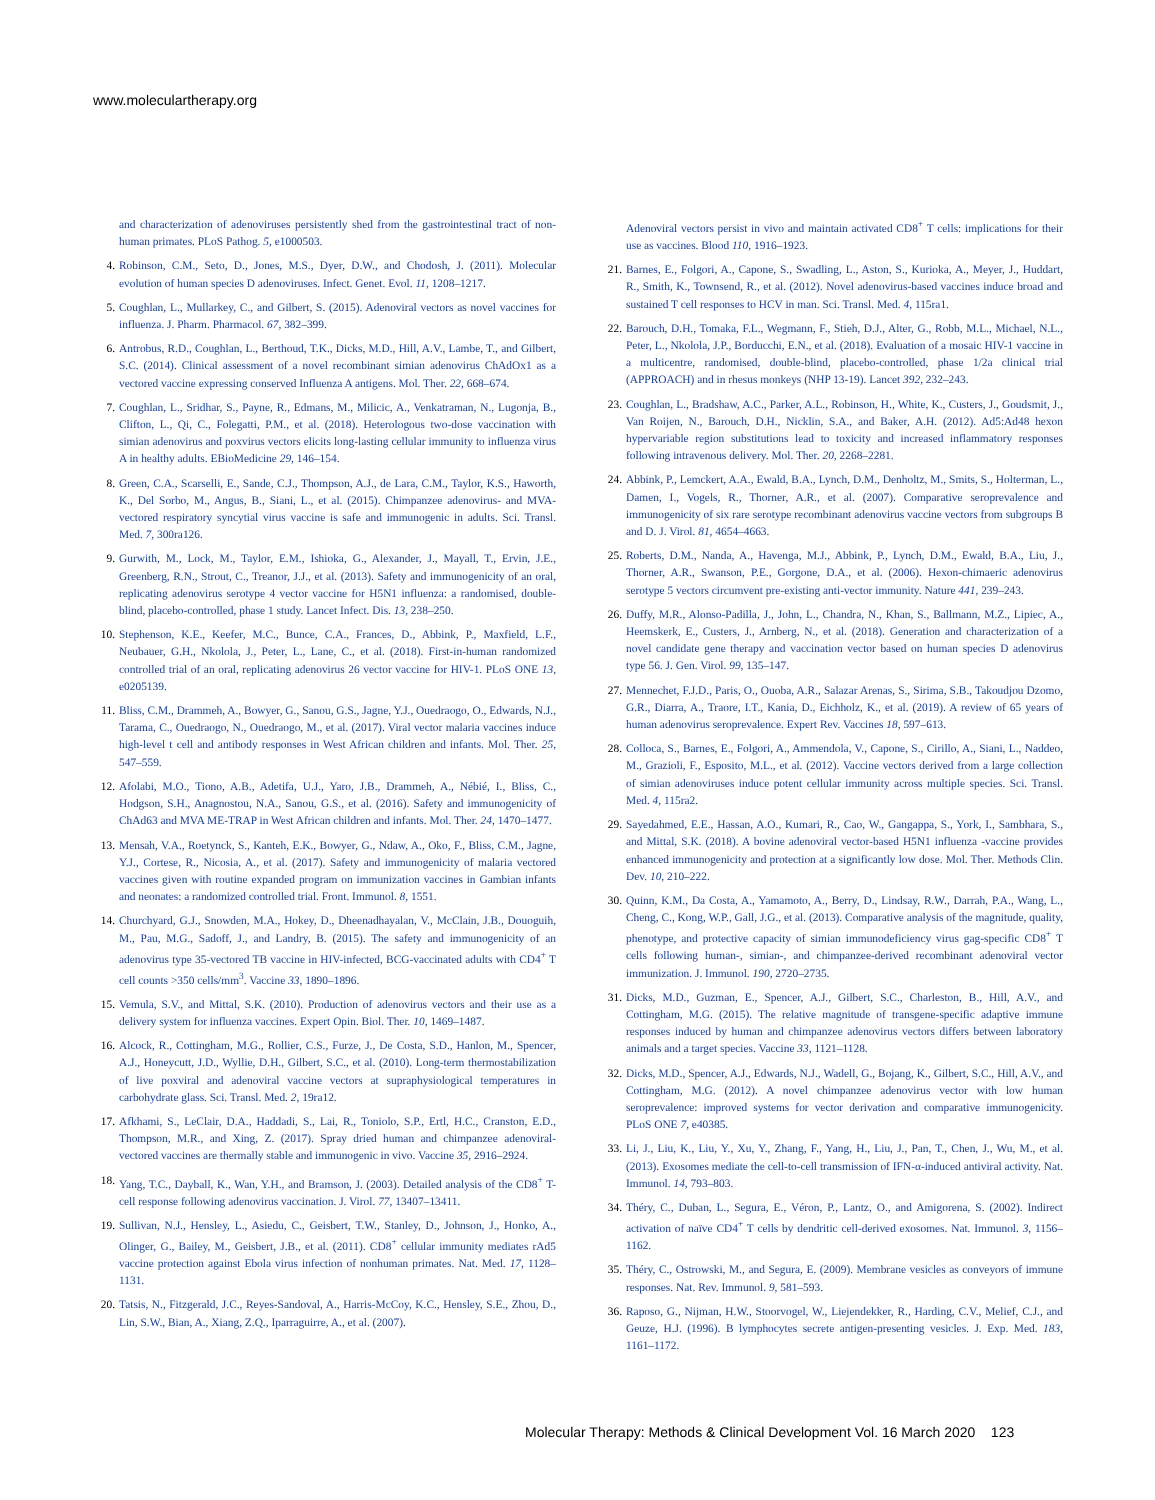www.moleculartherapy.org
and characterization of adenoviruses persistently shed from the gastrointestinal tract of non-human primates. PLoS Pathog. 5, e1000503.
4. Robinson, C.M., Seto, D., Jones, M.S., Dyer, D.W., and Chodosh, J. (2011). Molecular evolution of human species D adenoviruses. Infect. Genet. Evol. 11, 1208–1217.
5. Coughlan, L., Mullarkey, C., and Gilbert, S. (2015). Adenoviral vectors as novel vaccines for influenza. J. Pharm. Pharmacol. 67, 382–399.
6. Antrobus, R.D., Coughlan, L., Berthoud, T.K., Dicks, M.D., Hill, A.V., Lambe, T., and Gilbert, S.C. (2014). Clinical assessment of a novel recombinant simian adenovirus ChAdOx1 as a vectored vaccine expressing conserved Influenza A antigens. Mol. Ther. 22, 668–674.
7. Coughlan, L., Sridhar, S., Payne, R., Edmans, M., Milicic, A., Venkatraman, N., Lugonja, B., Clifton, L., Qi, C., Folegatti, P.M., et al. (2018). Heterologous two-dose vaccination with simian adenovirus and poxvirus vectors elicits long-lasting cellular immunity to influenza virus A in healthy adults. EBioMedicine 29, 146–154.
8. Green, C.A., Scarselli, E., Sande, C.J., Thompson, A.J., de Lara, C.M., Taylor, K.S., Haworth, K., Del Sorbo, M., Angus, B., Siani, L., et al. (2015). Chimpanzee adenovirus- and MVA-vectored respiratory syncytial virus vaccine is safe and immunogenic in adults. Sci. Transl. Med. 7, 300ra126.
9. Gurwith, M., Lock, M., Taylor, E.M., Ishioka, G., Alexander, J., Mayall, T., Ervin, J.E., Greenberg, R.N., Strout, C., Treanor, J.J., et al. (2013). Safety and immunogenicity of an oral, replicating adenovirus serotype 4 vector vaccine for H5N1 influenza: a randomised, double-blind, placebo-controlled, phase 1 study. Lancet Infect. Dis. 13, 238–250.
10. Stephenson, K.E., Keefer, M.C., Bunce, C.A., Frances, D., Abbink, P., Maxfield, L.F., Neubauer, G.H., Nkolola, J., Peter, L., Lane, C., et al. (2018). First-in-human randomized controlled trial of an oral, replicating adenovirus 26 vector vaccine for HIV-1. PLoS ONE 13, e0205139.
11. Bliss, C.M., Drammeh, A., Bowyer, G., Sanou, G.S., Jagne, Y.J., Ouedraogo, O., Edwards, N.J., Tarama, C., Ouedraogo, N., Ouedraogo, M., et al. (2017). Viral vector malaria vaccines induce high-level t cell and antibody responses in West African children and infants. Mol. Ther. 25, 547–559.
12. Afolabi, M.O., Tiono, A.B., Adetifa, U.J., Yaro, J.B., Drammeh, A., Nébié, I., Bliss, C., Hodgson, S.H., Anagnostou, N.A., Sanou, G.S., et al. (2016). Safety and immunogenicity of ChAd63 and MVA ME-TRAP in West African children and infants. Mol. Ther. 24, 1470–1477.
13. Mensah, V.A., Roetynck, S., Kanteh, E.K., Bowyer, G., Ndaw, A., Oko, F., Bliss, C.M., Jagne, Y.J., Cortese, R., Nicosia, A., et al. (2017). Safety and immunogenicity of malaria vectored vaccines given with routine expanded program on immunization vaccines in Gambian infants and neonates: a randomized controlled trial. Front. Immunol. 8, 1551.
14. Churchyard, G.J., Snowden, M.A., Hokey, D., Dheenadhayalan, V., McClain, J.B., Douoguih, M., Pau, M.G., Sadoff, J., and Landry, B. (2015). The safety and immunogenicity of an adenovirus type 35-vectored TB vaccine in HIV-infected, BCG-vaccinated adults with CD4<sup>+</sup> T cell counts >350 cells/mm<sup>3</sup>. Vaccine 33, 1890–1896.
15. Vemula, S.V., and Mittal, S.K. (2010). Production of adenovirus vectors and their use as a delivery system for influenza vaccines. Expert Opin. Biol. Ther. 10, 1469–1487.
16. Alcock, R., Cottingham, M.G., Rollier, C.S., Furze, J., De Costa, S.D., Hanlon, M., Spencer, A.J., Honeycutt, J.D., Wyllie, D.H., Gilbert, S.C., et al. (2010). Long-term thermostabilization of live poxviral and adenoviral vaccine vectors at supraphysiological temperatures in carbohydrate glass. Sci. Transl. Med. 2, 19ra12.
17. Afkhami, S., LeClair, D.A., Haddadi, S., Lai, R., Toniolo, S.P., Ertl, H.C., Cranston, E.D., Thompson, M.R., and Xing, Z. (2017). Spray dried human and chimpanzee adenoviral-vectored vaccines are thermally stable and immunogenic in vivo. Vaccine 35, 2916–2924.
18. Yang, T.C., Dayball, K., Wan, Y.H., and Bramson, J. (2003). Detailed analysis of the CD8<sup>+</sup> T-cell response following adenovirus vaccination. J. Virol. 77, 13407–13411.
19. Sullivan, N.J., Hensley, L., Asiedu, C., Geisbert, T.W., Stanley, D., Johnson, J., Honko, A., Olinger, G., Bailey, M., Geisbert, J.B., et al. (2011). CD8<sup>+</sup> cellular immunity mediates rAd5 vaccine protection against Ebola virus infection of nonhuman primates. Nat. Med. 17, 1128–1131.
20. Tatsis, N., Fitzgerald, J.C., Reyes-Sandoval, A., Harris-McCoy, K.C., Hensley, S.E., Zhou, D., Lin, S.W., Bian, A., Xiang, Z.Q., Iparraguirre, A., et al. (2007).
Adenoviral vectors persist in vivo and maintain activated CD8<sup>+</sup> T cells: implications for their use as vaccines. Blood 110, 1916–1923.
21. Barnes, E., Folgori, A., Capone, S., Swadling, L., Aston, S., Kurioka, A., Meyer, J., Huddart, R., Smith, K., Townsend, R., et al. (2012). Novel adenovirus-based vaccines induce broad and sustained T cell responses to HCV in man. Sci. Transl. Med. 4, 115ra1.
22. Barouch, D.H., Tomaka, F.L., Wegmann, F., Stieh, D.J., Alter, G., Robb, M.L., Michael, N.L., Peter, L., Nkolola, J.P., Borducchi, E.N., et al. (2018). Evaluation of a mosaic HIV-1 vaccine in a multicentre, randomised, double-blind, placebo-controlled, phase 1/2a clinical trial (APPROACH) and in rhesus monkeys (NHP 13-19). Lancet 392, 232–243.
23. Coughlan, L., Bradshaw, A.C., Parker, A.L., Robinson, H., White, K., Custers, J., Goudsmit, J., Van Roijen, N., Barouch, D.H., Nicklin, S.A., and Baker, A.H. (2012). Ad5:Ad48 hexon hypervariable region substitutions lead to toxicity and increased inflammatory responses following intravenous delivery. Mol. Ther. 20, 2268–2281.
24. Abbink, P., Lemckert, A.A., Ewald, B.A., Lynch, D.M., Denholtz, M., Smits, S., Holterman, L., Damen, I., Vogels, R., Thorner, A.R., et al. (2007). Comparative seroprevalence and immunogenicity of six rare serotype recombinant adenovirus vaccine vectors from subgroups B and D. J. Virol. 81, 4654–4663.
25. Roberts, D.M., Nanda, A., Havenga, M.J., Abbink, P., Lynch, D.M., Ewald, B.A., Liu, J., Thorner, A.R., Swanson, P.E., Gorgone, D.A., et al. (2006). Hexon-chimaeric adenovirus serotype 5 vectors circumvent pre-existing anti-vector immunity. Nature 441, 239–243.
26. Duffy, M.R., Alonso-Padilla, J., John, L., Chandra, N., Khan, S., Ballmann, M.Z., Lipiec, A., Heemskerk, E., Custers, J., Arnberg, N., et al. (2018). Generation and characterization of a novel candidate gene therapy and vaccination vector based on human species D adenovirus type 56. J. Gen. Virol. 99, 135–147.
27. Mennechet, F.J.D., Paris, O., Ouoba, A.R., Salazar Arenas, S., Sirima, S.B., Takoudjou Dzomo, G.R., Diarra, A., Traore, I.T., Kania, D., Eichholz, K., et al. (2019). A review of 65 years of human adenovirus seroprevalence. Expert Rev. Vaccines 18, 597–613.
28. Colloca, S., Barnes, E., Folgori, A., Ammendola, V., Capone, S., Cirillo, A., Siani, L., Naddeo, M., Grazioli, F., Esposito, M.L., et al. (2012). Vaccine vectors derived from a large collection of simian adenoviruses induce potent cellular immunity across multiple species. Sci. Transl. Med. 4, 115ra2.
29. Sayedahmed, E.E., Hassan, A.O., Kumari, R., Cao, W., Gangappa, S., York, I., Sambhara, S., and Mittal, S.K. (2018). A bovine adenoviral vector-based H5N1 influenza -vaccine provides enhanced immunogenicity and protection at a significantly low dose. Mol. Ther. Methods Clin. Dev. 10, 210–222.
30. Quinn, K.M., Da Costa, A., Yamamoto, A., Berry, D., Lindsay, R.W., Darrah, P.A., Wang, L., Cheng, C., Kong, W.P., Gall, J.G., et al. (2013). Comparative analysis of the magnitude, quality, phenotype, and protective capacity of simian immunodeficiency virus gag-specific CD8<sup>+</sup> T cells following human-, simian-, and chimpanzee-derived recombinant adenoviral vector immunization. J. Immunol. 190, 2720–2735.
31. Dicks, M.D., Guzman, E., Spencer, A.J., Gilbert, S.C., Charleston, B., Hill, A.V., and Cottingham, M.G. (2015). The relative magnitude of transgene-specific adaptive immune responses induced by human and chimpanzee adenovirus vectors differs between laboratory animals and a target species. Vaccine 33, 1121–1128.
32. Dicks, M.D., Spencer, A.J., Edwards, N.J., Wadell, G., Bojang, K., Gilbert, S.C., Hill, A.V., and Cottingham, M.G. (2012). A novel chimpanzee adenovirus vector with low human seroprevalence: improved systems for vector derivation and comparative immunogenicity. PLoS ONE 7, e40385.
33. Li, J., Liu, K., Liu, Y., Xu, Y., Zhang, F., Yang, H., Liu, J., Pan, T., Chen, J., Wu, M., et al. (2013). Exosomes mediate the cell-to-cell transmission of IFN-α-induced antiviral activity. Nat. Immunol. 14, 793–803.
34. Théry, C., Duban, L., Segura, E., Véron, P., Lantz, O., and Amigorena, S. (2002). Indirect activation of naïve CD4<sup>+</sup> T cells by dendritic cell-derived exosomes. Nat. Immunol. 3, 1156–1162.
35. Théry, C., Ostrowski, M., and Segura, E. (2009). Membrane vesicles as conveyors of immune responses. Nat. Rev. Immunol. 9, 581–593.
36. Raposo, G., Nijman, H.W., Stoorvogel, W., Liejendekker, R., Harding, C.V., Melief, C.J., and Geuze, H.J. (1996). B lymphocytes secrete antigen-presenting vesicles. J. Exp. Med. 183, 1161–1172.
Molecular Therapy: Methods & Clinical Development Vol. 16 March 2020 123